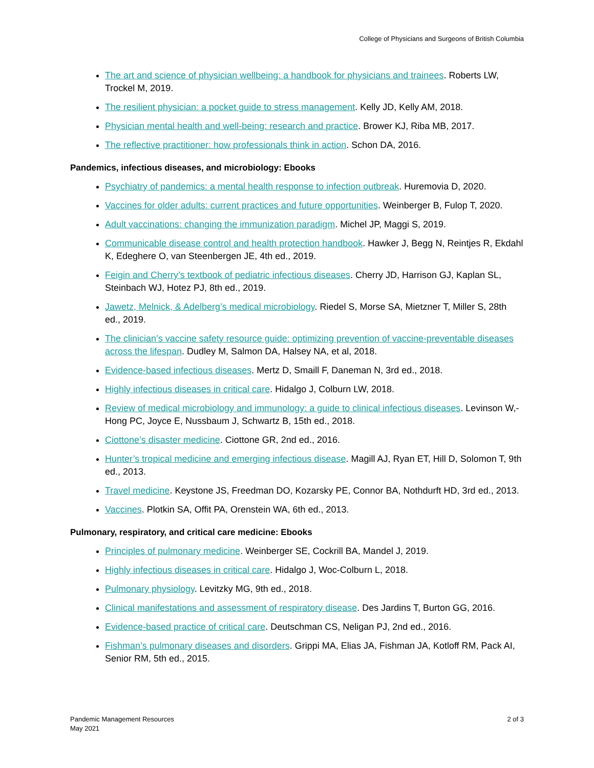College of Physicians and Surgeons of British Columbia
The art and science of physician wellbeing: a handbook for physicians and trainees. Roberts LW, Trockel M, 2019.
The resilient physician: a pocket guide to stress management. Kelly JD, Kelly AM, 2018.
Physician mental health and well-being: research and practice. Brower KJ, Riba MB, 2017.
The reflective practitioner: how professionals think in action. Schon DA, 2016.
Pandemics, infectious diseases, and microbiology: Ebooks
Psychiatry of pandemics: a mental health response to infection outbreak. Huremovia D, 2020.
Vaccines for older adults: current practices and future opportunities. Weinberger B, Fulop T, 2020.
Adult vaccinations: changing the immunization paradigm. Michel JP, Maggi S, 2019.
Communicable disease control and health protection handbook. Hawker J, Begg N, Reintjes R, Ekdahl K, Edeghere O, van Steenbergen JE, 4th ed., 2019.
Feigin and Cherry’s textbook of pediatric infectious diseases. Cherry JD, Harrison GJ, Kaplan SL, Steinbach WJ, Hotez PJ, 8th ed., 2019.
Jawetz, Melnick, & Adelberg’s medical microbiology. Riedel S, Morse SA, Mietzner T, Miller S, 28th ed., 2019.
The clinician’s vaccine safety resource guide: optimizing prevention of vaccine-preventable diseases across the lifespan. Dudley M, Salmon DA, Halsey NA, et al, 2018.
Evidence-based infectious diseases. Mertz D, Smaill F, Daneman N, 3rd ed., 2018.
Highly infectious diseases in critical care. Hidalgo J, Colburn LW, 2018.
Review of medical microbiology and immunology: a guide to clinical infectious diseases. Levinson W,-Hong PC, Joyce E, Nussbaum J, Schwartz B, 15th ed., 2018.
Ciottone’s disaster medicine. Ciottone GR, 2nd ed., 2016.
Hunter’s tropical medicine and emerging infectious disease. Magill AJ, Ryan ET, Hill D, Solomon T, 9th ed., 2013.
Travel medicine. Keystone JS, Freedman DO, Kozarsky PE, Connor BA, Nothdurft HD, 3rd ed., 2013.
Vaccines. Plotkin SA, Offit PA, Orenstein WA, 6th ed., 2013.
Pulmonary, respiratory, and critical care medicine: Ebooks
Principles of pulmonary medicine. Weinberger SE, Cockrill BA, Mandel J, 2019.
Highly infectious diseases in critical care. Hidalgo J, Woc-Colburn L, 2018.
Pulmonary physiology. Levitzky MG, 9th ed., 2018.
Clinical manifestations and assessment of respiratory disease. Des Jardins T, Burton GG, 2016.
Evidence-based practice of critical care. Deutschman CS, Neligan PJ, 2nd ed., 2016.
Fishman’s pulmonary diseases and disorders. Grippi MA, Elias JA, Fishman JA, Kotloff RM, Pack AI, Senior RM, 5th ed., 2015.
Pandemic Management Resources
May 2021
2 of 3